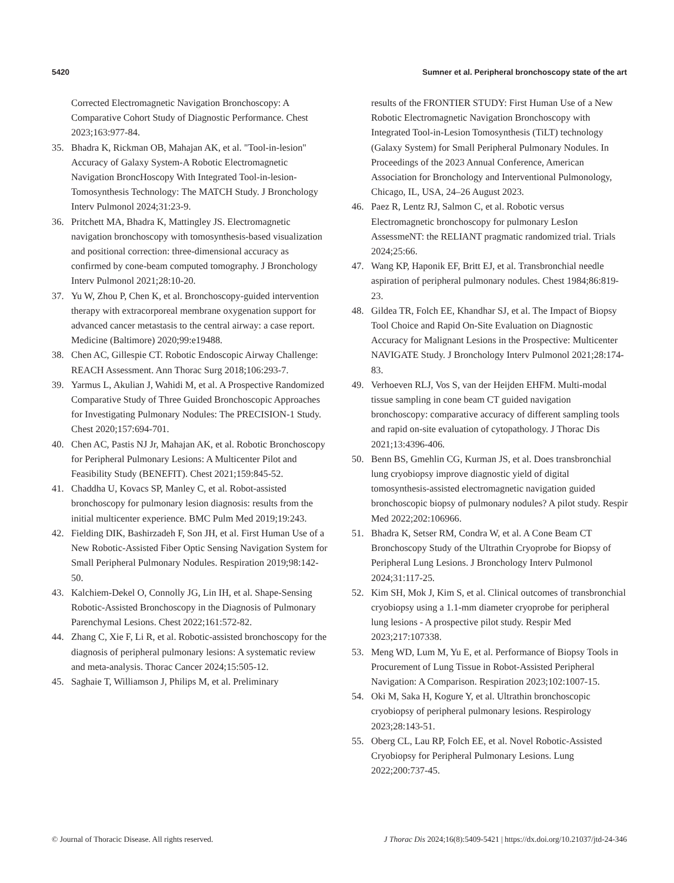5420 Sumner et al. Peripheral bronchoscopy state of the art
Corrected Electromagnetic Navigation Bronchoscopy: A Comparative Cohort Study of Diagnostic Performance. Chest 2023;163:977-84.
35. Bhadra K, Rickman OB, Mahajan AK, et al. "Tool-in-lesion" Accuracy of Galaxy System-A Robotic Electromagnetic Navigation BroncHoscopy With Integrated Tool-in-lesion-Tomosynthesis Technology: The MATCH Study. J Bronchology Interv Pulmonol 2024;31:23-9.
36. Pritchett MA, Bhadra K, Mattingley JS. Electromagnetic navigation bronchoscopy with tomosynthesis-based visualization and positional correction: three-dimensional accuracy as confirmed by cone-beam computed tomography. J Bronchology Interv Pulmonol 2021;28:10-20.
37. Yu W, Zhou P, Chen K, et al. Bronchoscopy-guided intervention therapy with extracorporeal membrane oxygenation support for advanced cancer metastasis to the central airway: a case report. Medicine (Baltimore) 2020;99:e19488.
38. Chen AC, Gillespie CT. Robotic Endoscopic Airway Challenge: REACH Assessment. Ann Thorac Surg 2018;106:293-7.
39. Yarmus L, Akulian J, Wahidi M, et al. A Prospective Randomized Comparative Study of Three Guided Bronchoscopic Approaches for Investigating Pulmonary Nodules: The PRECISION-1 Study. Chest 2020;157:694-701.
40. Chen AC, Pastis NJ Jr, Mahajan AK, et al. Robotic Bronchoscopy for Peripheral Pulmonary Lesions: A Multicenter Pilot and Feasibility Study (BENEFIT). Chest 2021;159:845-52.
41. Chaddha U, Kovacs SP, Manley C, et al. Robot-assisted bronchoscopy for pulmonary lesion diagnosis: results from the initial multicenter experience. BMC Pulm Med 2019;19:243.
42. Fielding DIK, Bashirzadeh F, Son JH, et al. First Human Use of a New Robotic-Assisted Fiber Optic Sensing Navigation System for Small Peripheral Pulmonary Nodules. Respiration 2019;98:142-50.
43. Kalchiem-Dekel O, Connolly JG, Lin IH, et al. Shape-Sensing Robotic-Assisted Bronchoscopy in the Diagnosis of Pulmonary Parenchymal Lesions. Chest 2022;161:572-82.
44. Zhang C, Xie F, Li R, et al. Robotic-assisted bronchoscopy for the diagnosis of peripheral pulmonary lesions: A systematic review and meta-analysis. Thorac Cancer 2024;15:505-12.
45. Saghaie T, Williamson J, Philips M, et al. Preliminary
results of the FRONTIER STUDY: First Human Use of a New Robotic Electromagnetic Navigation Bronchoscopy with Integrated Tool-in-Lesion Tomosynthesis (TiLT) technology (Galaxy System) for Small Peripheral Pulmonary Nodules. In Proceedings of the 2023 Annual Conference, American Association for Bronchology and Interventional Pulmonology, Chicago, IL, USA, 24–26 August 2023.
46. Paez R, Lentz RJ, Salmon C, et al. Robotic versus Electromagnetic bronchoscopy for pulmonary LesIon AssessmeNT: the RELIANT pragmatic randomized trial. Trials 2024;25:66.
47. Wang KP, Haponik EF, Britt EJ, et al. Transbronchial needle aspiration of peripheral pulmonary nodules. Chest 1984;86:819-23.
48. Gildea TR, Folch EE, Khandhar SJ, et al. The Impact of Biopsy Tool Choice and Rapid On-Site Evaluation on Diagnostic Accuracy for Malignant Lesions in the Prospective: Multicenter NAVIGATE Study. J Bronchology Interv Pulmonol 2021;28:174-83.
49. Verhoeven RLJ, Vos S, van der Heijden EHFM. Multi-modal tissue sampling in cone beam CT guided navigation bronchoscopy: comparative accuracy of different sampling tools and rapid on-site evaluation of cytopathology. J Thorac Dis 2021;13:4396-406.
50. Benn BS, Gmehlin CG, Kurman JS, et al. Does transbronchial lung cryobiopsy improve diagnostic yield of digital tomosynthesis-assisted electromagnetic navigation guided bronchoscopic biopsy of pulmonary nodules? A pilot study. Respir Med 2022;202:106966.
51. Bhadra K, Setser RM, Condra W, et al. A Cone Beam CT Bronchoscopy Study of the Ultrathin Cryoprobe for Biopsy of Peripheral Lung Lesions. J Bronchology Interv Pulmonol 2024;31:117-25.
52. Kim SH, Mok J, Kim S, et al. Clinical outcomes of transbronchial cryobiopsy using a 1.1-mm diameter cryoprobe for peripheral lung lesions - A prospective pilot study. Respir Med 2023;217:107338.
53. Meng WD, Lum M, Yu E, et al. Performance of Biopsy Tools in Procurement of Lung Tissue in Robot-Assisted Peripheral Navigation: A Comparison. Respiration 2023;102:1007-15.
54. Oki M, Saka H, Kogure Y, et al. Ultrathin bronchoscopic cryobiopsy of peripheral pulmonary lesions. Respirology 2023;28:143-51.
55. Oberg CL, Lau RP, Folch EE, et al. Novel Robotic-Assisted Cryobiopsy for Peripheral Pulmonary Lesions. Lung 2022;200:737-45.
© Journal of Thoracic Disease. All rights reserved. J Thorac Dis 2024;16(8):5409-5421 | https://dx.doi.org/10.21037/jtd-24-346